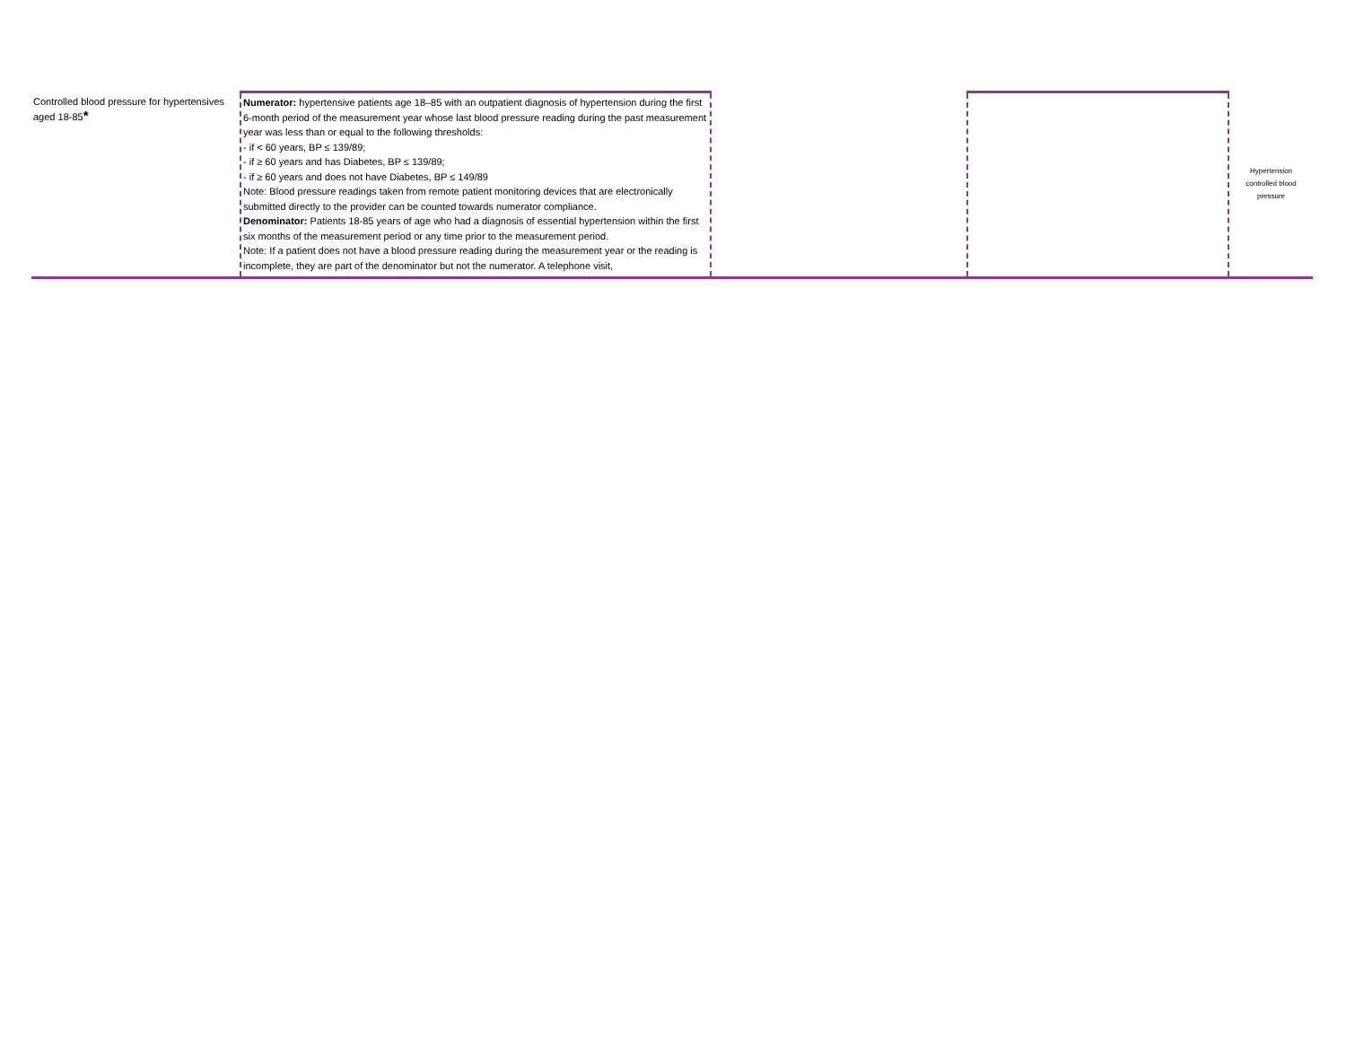| Controlled blood pressure for hypertensives aged 18-85 * | Numerator: hypertensive patients age 18–85 with an outpatient diagnosis of hypertension during the first 6-month period of the measurement year whose last blood pressure reading during the past measurement year was less than or equal to the following thresholds: - if < 60 years, BP ≤ 139/89; - if ≥ 60 years and has Diabetes, BP ≤ 139/89; - if ≥ 60 years and does not have Diabetes, BP ≤ 149/89 Note: Blood pressure readings taken from remote patient monitoring devices that are electronically submitted directly to the provider can be counted towards numerator compliance. Denominator: Patients 18-85 years of age who had a diagnosis of essential hypertension within the first six months of the measurement period or any time prior to the measurement period. Note: If a patient does not have a blood pressure reading during the measurement year or the reading is incomplete, they are part of the denominator but not the numerator. A telephone visit, | | | Hypertension controlled blood pressure |